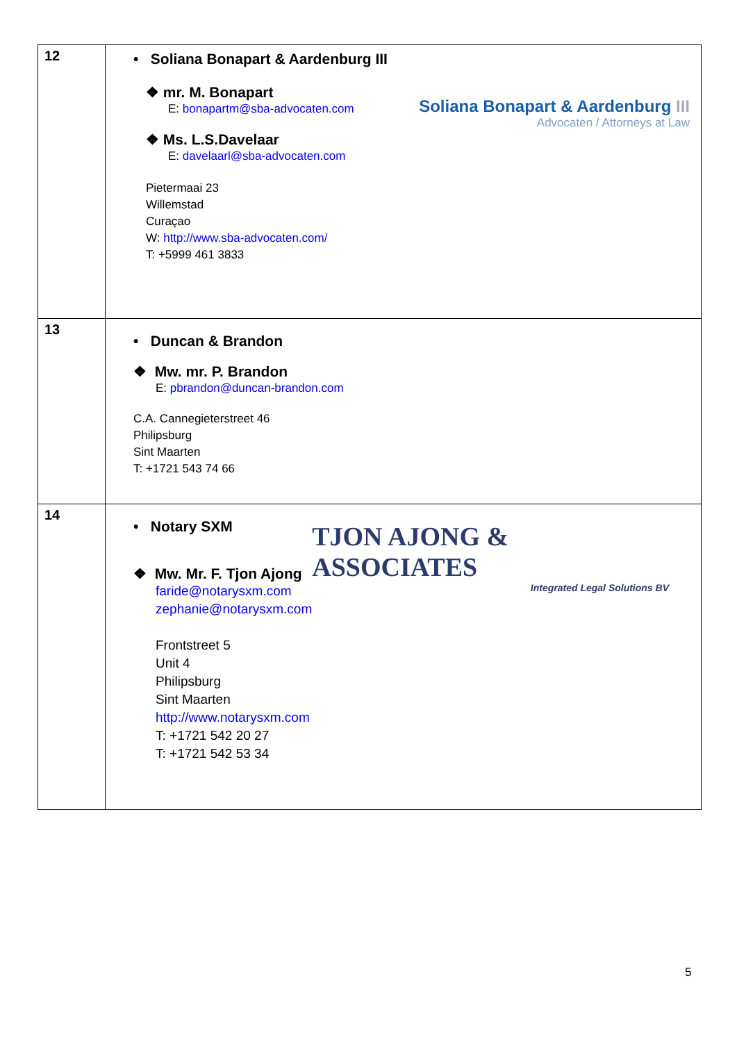| 12 | • Soliana Bonapart & Aardenburg III ❖ mr. M. Bonapart E: bonapartm@sba-advocaten.com ❖ Ms. L.S.Davelaar E: davelaarl@sba-advocaten.com Pietermaai 23 Willemstad Curaçao W: http://www.sba-advocaten.com/ T: +5999 461 3833 Soliana Bonapart & Aardenburg III Advocaten / Attorneys at Law |
| 13 | • Duncan & Brandon ❖ Mw. mr. P. Brandon E: pbrandon@duncan-brandon.com C.A. Cannegieterstreet 46 Philipsburg Sint Maarten T: +1721 543 74 66 |
| 14 | • Notary SXM ❖ Mw. Mr. F. Tjon Ajong faride@notarysxm.com zephanie@notarysxm.com Frontstreet 5 Unit 4 Philipsburg Sint Maarten http://www.notarysxm.com T: +1721 542 20 27 T: +1721 542 53 34 TJON AJONG & ASSOCIATES Integrated Legal Solutions BV |
5